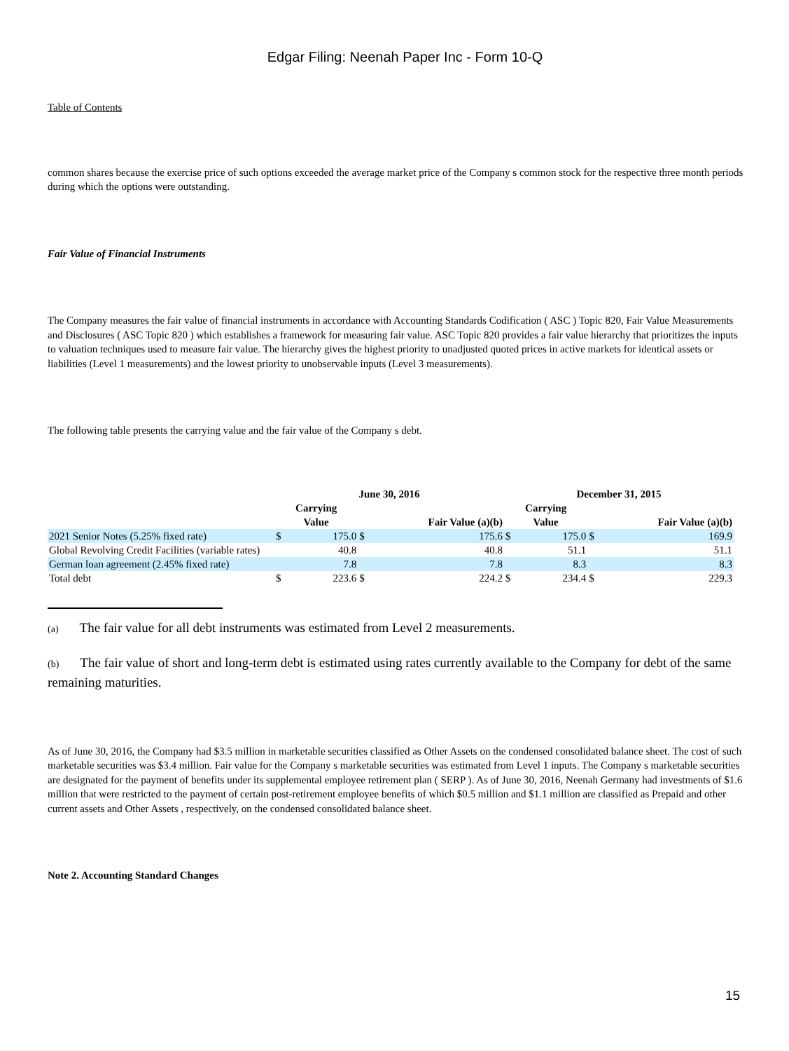Edgar Filing: Neenah Paper Inc - Form 10-Q
Table of Contents
common shares because the exercise price of such options exceeded the average market price of the Company s common stock for the respective three month periods during which the options were outstanding.
Fair Value of Financial Instruments
The Company measures the fair value of financial instruments in accordance with Accounting Standards Codification ( ASC ) Topic 820, Fair Value Measurements and Disclosures ( ASC Topic 820 ) which establishes a framework for measuring fair value. ASC Topic 820 provides a fair value hierarchy that prioritizes the inputs to valuation techniques used to measure fair value. The hierarchy gives the highest priority to unadjusted quoted prices in active markets for identical assets or liabilities (Level 1 measurements) and the lowest priority to unobservable inputs (Level 3 measurements).
The following table presents the carrying value and the fair value of the Company s debt.
| | June 30, 2016 | | | | December 31, 2015 | | | |
| --- | --- | --- | --- | --- | --- | --- | --- | --- |
| | Carrying Value | | Fair Value (a)(b) | | Carrying Value | | Fair Value (a)(b) | |
| 2021 Senior Notes (5.25% fixed rate) | $ | 175.0 | $ | 175.6 | $ | 175.0 | $ | 169.9 |
| Global Revolving Credit Facilities (variable rates) | | 40.8 | | 40.8 | | 51.1 | | 51.1 |
| German loan agreement (2.45% fixed rate) | | 7.8 | | 7.8 | | 8.3 | | 8.3 |
| Total debt | $ | 223.6 | $ | 224.2 | $ | 234.4 | $ | 229.3 |
(a) The fair value for all debt instruments was estimated from Level 2 measurements.
(b) The fair value of short and long-term debt is estimated using rates currently available to the Company for debt of the same remaining maturities.
As of June 30, 2016, the Company had $3.5 million in marketable securities classified as Other Assets on the condensed consolidated balance sheet. The cost of such marketable securities was $3.4 million. Fair value for the Company s marketable securities was estimated from Level 1 inputs. The Company s marketable securities are designated for the payment of benefits under its supplemental employee retirement plan ( SERP ). As of June 30, 2016, Neenah Germany had investments of $1.6 million that were restricted to the payment of certain post-retirement employee benefits of which $0.5 million and $1.1 million are classified as Prepaid and other current assets and Other Assets , respectively, on the condensed consolidated balance sheet.
Note 2. Accounting Standard Changes
15